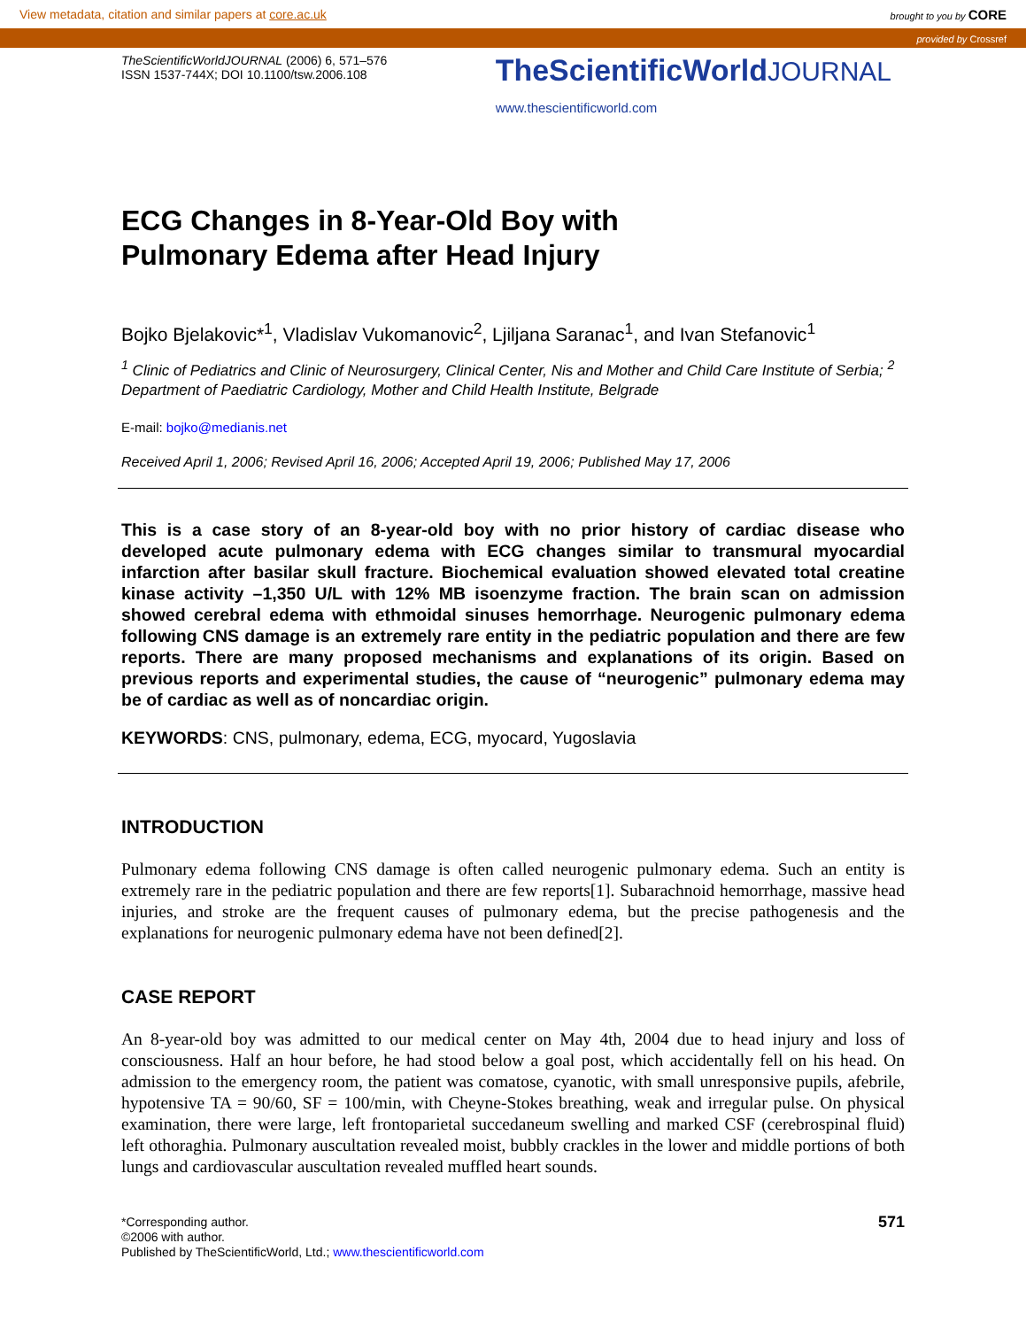View metadata, citation and similar papers at core.ac.uk brought to you by CORE
provided by Crossref
TheScientificWorldJOURNAL (2006) 6, 571–576
ISSN 1537-744X; DOI 10.1100/tsw.2006.108
TheScientificWorldJOURNAL
www.thescientificworld.com
ECG Changes in 8-Year-Old Boy with
Pulmonary Edema after Head Injury
Bojko Bjelakovic*<sup>1</sup>, Vladislav Vukomanovic<sup>2</sup>, Ljiljana Saranac<sup>1</sup>, and Ivan Stefanovic<sup>1</sup>
<sup>1</sup> Clinic of Pediatrics and Clinic of Neurosurgery, Clinical Center, Nis and Mother and Child Care Institute of Serbia; <sup>2</sup> Department of Paediatric Cardiology, Mother and Child Health Institute, Belgrade
E-mail: bojko@medianis.net
Received April 1, 2006; Revised April 16, 2006; Accepted April 19, 2006; Published May 17, 2006
This is a case story of an 8-year-old boy with no prior history of cardiac disease who developed acute pulmonary edema with ECG changes similar to transmural myocardial infarction after basilar skull fracture. Biochemical evaluation showed elevated total creatine kinase activity –1,350 U/L with 12% MB isoenzyme fraction. The brain scan on admission showed cerebral edema with ethmoidal sinuses hemorrhage. Neurogenic pulmonary edema following CNS damage is an extremely rare entity in the pediatric population and there are few reports. There are many proposed mechanisms and explanations of its origin. Based on previous reports and experimental studies, the cause of “neurogenic” pulmonary edema may be of cardiac as well as of noncardiac origin.
KEYWORDS: CNS, pulmonary, edema, ECG, myocard, Yugoslavia
INTRODUCTION
Pulmonary edema following CNS damage is often called neurogenic pulmonary edema. Such an entity is extremely rare in the pediatric population and there are few reports[1]. Subarachnoid hemorrhage, massive head injuries, and stroke are the frequent causes of pulmonary edema, but the precise pathogenesis and the explanations for neurogenic pulmonary edema have not been defined[2].
CASE REPORT
An 8-year-old boy was admitted to our medical center on May 4th, 2004 due to head injury and loss of consciousness. Half an hour before, he had stood below a goal post, which accidentally fell on his head. On admission to the emergency room, the patient was comatose, cyanotic, with small unresponsive pupils, afebrile, hypotensive TA = 90/60, SF = 100/min, with Cheyne-Stokes breathing, weak and irregular pulse. On physical examination, there were large, left frontoparietal succedaneum swelling and marked CSF (cerebrospinal fluid) left othoraghia. Pulmonary auscultation revealed moist, bubbly crackles in the lower and middle portions of both lungs and cardiovascular auscultation revealed muffled heart sounds.
*Corresponding author.
©2006 with author.
Published by TheScientificWorld, Ltd.; www.thescientificworld.com
571